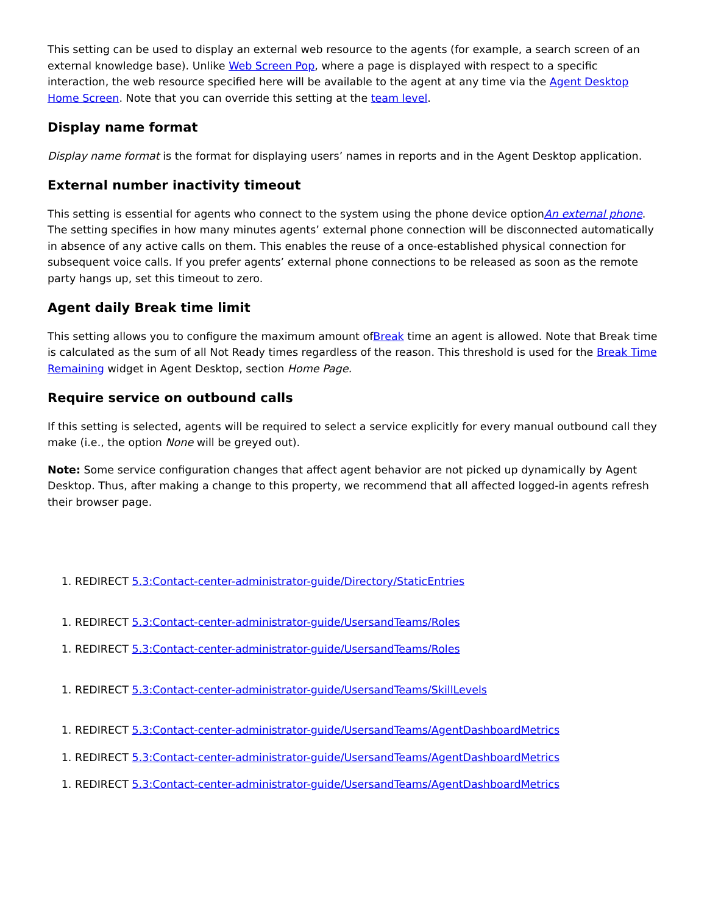This setting can be used to display an external web resource to the agents (for example, a search screen of an external knowledge base). Unlike Web Screen Pop, where a page is displayed with respect to a specific interaction, the web resource specified here will be available to the agent at any time via the Agent Desktop Home Screen. Note that you can override this setting at the team level.
Display name format
Display name format is the format for displaying users’ names in reports and in the Agent Desktop application.
External number inactivity timeout
This setting is essential for agents who connect to the system using the phone device optionAn external phone. The setting specifies in how many minutes agents’ external phone connection will be disconnected automatically in absence of any active calls on them. This enables the reuse of a once-established physical connection for subsequent voice calls. If you prefer agents’ external phone connections to be released as soon as the remote party hangs up, set this timeout to zero.
Agent daily Break time limit
This setting allows you to configure the maximum amount ofBreak time an agent is allowed. Note that Break time is calculated as the sum of all Not Ready times regardless of the reason. This threshold is used for the Break Time Remaining widget in Agent Desktop, section Home Page.
Require service on outbound calls
If this setting is selected, agents will be required to select a service explicitly for every manual outbound call they make (i.e., the option None will be greyed out).
Note: Some service configuration changes that affect agent behavior are not picked up dynamically by Agent Desktop. Thus, after making a change to this property, we recommend that all affected logged-in agents refresh their browser page.
1. REDIRECT 5.3:Contact-center-administrator-guide/Directory/StaticEntries
1. REDIRECT 5.3:Contact-center-administrator-guide/UsersandTeams/Roles
1. REDIRECT 5.3:Contact-center-administrator-guide/UsersandTeams/Roles
1. REDIRECT 5.3:Contact-center-administrator-guide/UsersandTeams/SkillLevels
1. REDIRECT 5.3:Contact-center-administrator-guide/UsersandTeams/AgentDashboardMetrics
1. REDIRECT 5.3:Contact-center-administrator-guide/UsersandTeams/AgentDashboardMetrics
1. REDIRECT 5.3:Contact-center-administrator-guide/UsersandTeams/AgentDashboardMetrics